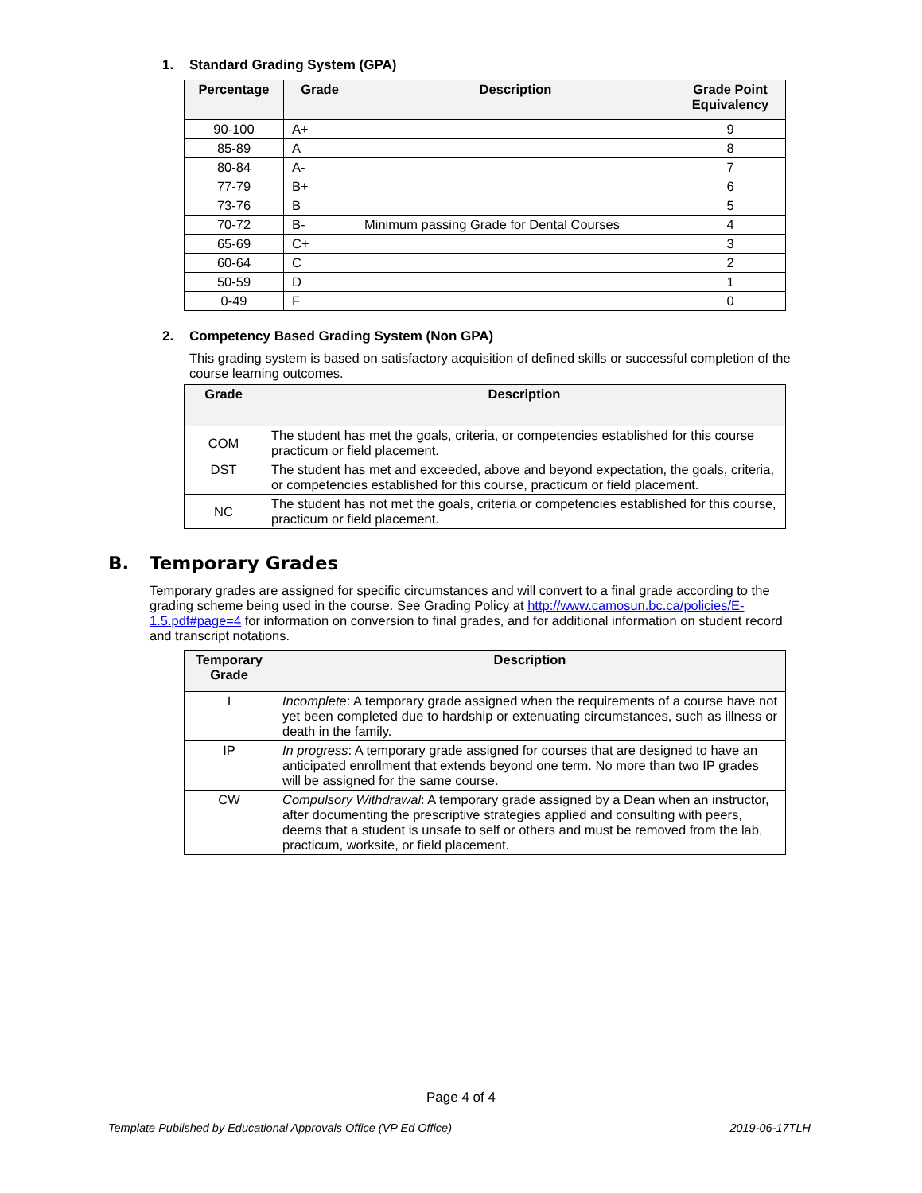1. Standard Grading System (GPA)
| Percentage | Grade | Description | Grade Point Equivalency |
| --- | --- | --- | --- |
| 90-100 | A+ | | 9 |
| 85-89 | A | | 8 |
| 80-84 | A- | | 7 |
| 77-79 | B+ | | 6 |
| 73-76 | B | | 5 |
| 70-72 | B- | Minimum passing Grade for Dental Courses | 4 |
| 65-69 | C+ | | 3 |
| 60-64 | C | | 2 |
| 50-59 | D | | 1 |
| 0-49 | F | | 0 |
2. Competency Based Grading System (Non GPA)
This grading system is based on satisfactory acquisition of defined skills or successful completion of the course learning outcomes.
| Grade | Description |
| --- | --- |
| COM | The student has met the goals, criteria, or competencies established for this course practicum or field placement. |
| DST | The student has met and exceeded, above and beyond expectation, the goals, criteria, or competencies established for this course, practicum or field placement. |
| NC | The student has not met the goals, criteria or competencies established for this course, practicum or field placement. |
B. Temporary Grades
Temporary grades are assigned for specific circumstances and will convert to a final grade according to the grading scheme being used in the course. See Grading Policy at http://www.camosun.bc.ca/policies/E-1.5.pdf#page=4 for information on conversion to final grades, and for additional information on student record and transcript notations.
| Temporary Grade | Description |
| --- | --- |
| I | Incomplete : A temporary grade assigned when the requirements of a course have not yet been completed due to hardship or extenuating circumstances, such as illness or death in the family. |
| IP | In progress : A temporary grade assigned for courses that are designed to have an anticipated enrollment that extends beyond one term. No more than two IP grades will be assigned for the same course. |
| CW | Compulsory Withdrawal : A temporary grade assigned by a Dean when an instructor, after documenting the prescriptive strategies applied and consulting with peers, deems that a student is unsafe to self or others and must be removed from the lab, practicum, worksite, or field placement. |
Page 4 of 4
Template Published by Educational Approvals Office (VP Ed Office) 2019-06-17TLH